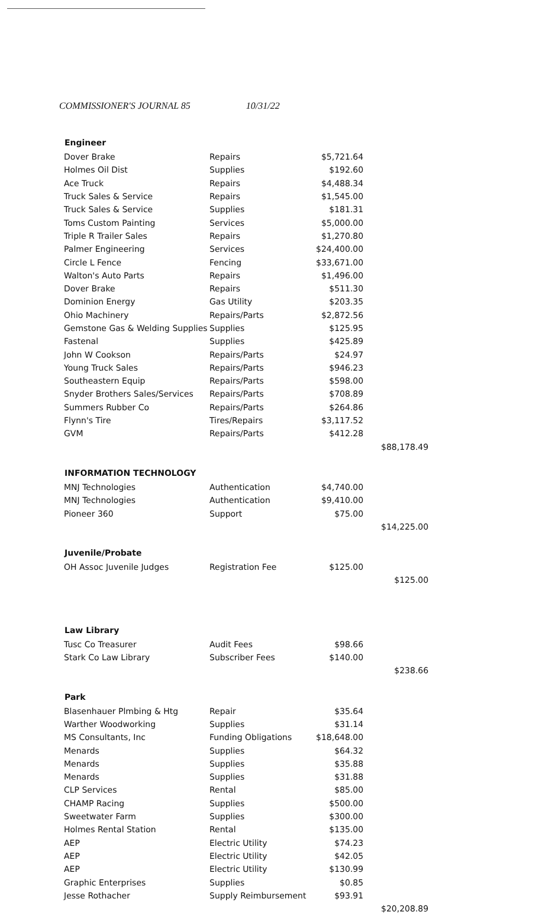COMMISSIONER'S JOURNAL 85 10/31/22
| Engineer | | | |
| --- | --- | --- | --- |
| Dover Brake | Repairs | $5,721.64 | |
| Holmes Oil Dist | Supplies | $192.60 | |
| Ace Truck | Repairs | $4,488.34 | |
| Truck Sales & Service | Repairs | $1,545.00 | |
| Truck Sales & Service | Supplies | $181.31 | |
| Toms Custom Painting | Services | $5,000.00 | |
| Triple R Trailer Sales | Repairs | $1,270.80 | |
| Palmer Engineering | Services | $24,400.00 | |
| Circle L Fence | Fencing | $33,671.00 | |
| Walton's Auto Parts | Repairs | $1,496.00 | |
| Dover Brake | Repairs | $511.30 | |
| Dominion Energy | Gas Utility | $203.35 | |
| Ohio Machinery | Repairs/Parts | $2,872.56 | |
| Gemstone Gas & Welding Supplies | Supplies | $125.95 | |
| Fastenal | Supplies | $425.89 | |
| John W Cookson | Repairs/Parts | $24.97 | |
| Young Truck Sales | Repairs/Parts | $946.23 | |
| Southeastern Equip | Repairs/Parts | $598.00 | |
| Snyder Brothers Sales/Services | Repairs/Parts | $708.89 | |
| Summers Rubber Co | Repairs/Parts | $264.86 | |
| Flynn's Tire | Tires/Repairs | $3,117.52 | |
| GVM | Repairs/Parts | $412.28 | |
| | | | $88,178.49 |
| INFORMATION TECHNOLOGY | | | |
| MNJ Technologies | Authentication | $4,740.00 | |
| MNJ Technologies | Authentication | $9,410.00 | |
| Pioneer 360 | Support | $75.00 | |
| | | | $14,225.00 |
| Juvenile/Probate | | | |
| OH Assoc Juvenile Judges | Registration Fee | $125.00 | |
| | | | $125.00 |
| Law Library | | | |
| Tusc Co Treasurer | Audit Fees | $98.66 | |
| Stark Co Law Library | Subscriber Fees | $140.00 | |
| | | | $238.66 |
| Park | | | |
| Blasenhauer Plmbing & Htg | Repair | $35.64 | |
| Warther Woodworking | Supplies | $31.14 | |
| MS Consultants, Inc | Funding Obligations | $18,648.00 | |
| Menards | Supplies | $64.32 | |
| Menards | Supplies | $35.88 | |
| Menards | Supplies | $31.88 | |
| CLP Services | Rental | $85.00 | |
| CHAMP Racing | Supplies | $500.00 | |
| Sweetwater Farm | Supplies | $300.00 | |
| Holmes Rental Station | Rental | $135.00 | |
| AEP | Electric Utility | $74.23 | |
| AEP | Electric Utility | $42.05 | |
| AEP | Electric Utility | $130.99 | |
| Graphic Enterprises | Supplies | $0.85 | |
| Jesse Rothacher | Supply Reimbursement | $93.91 | |
| | | | $20,208.89 |